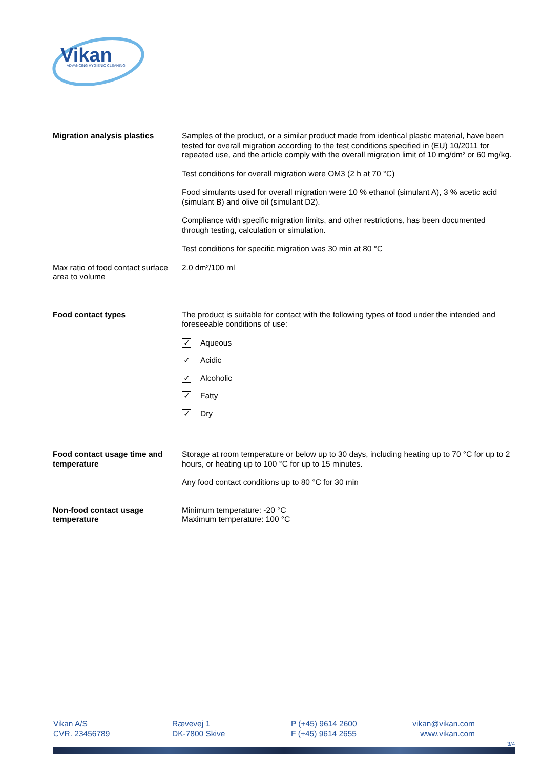Vikan
ADVANCING HYGIENIC CLEANING
Migration analysis plastics Samples of the product, or a similar product made from identical plastic material, have been tested for overall migration according to the test conditions specified in (EU) 10/2011 for repeated use, and the article comply with the overall migration limit of 10 mg/dm² or 60 mg/kg.
Test conditions for overall migration were OM3 (2 h at 70 °C)
Food simulants used for overall migration were 10 % ethanol (simulant A), 3 % acetic acid (simulant B) and olive oil (simulant D2).
Compliance with specific migration limits, and other restrictions, has been documented through testing, calculation or simulation.
Test conditions for specific migration was 30 min at 80 °C
Max ratio of food contact surface area to volume
2.0 dm²/100 ml
Food contact types The product is suitable for contact with the following types of food under the intended and foreseeable conditions of use:
✓ Aqueous
✓ Acidic
✓ Alcoholic
✓ Fatty
✓ Dry
Food contact usage time and temperature
Storage at room temperature or below up to 30 days, including heating up to 70 °C for up to 2 hours, or heating up to 100 °C for up to 15 minutes.
Any food contact conditions up to 80 °C for 30 min
Non-food contact usage temperature
Minimum temperature: -20 °C
Maximum temperature: 100 °C
Vikan A/S
CVR. 23456789
Rævevej 1
DK-7800 Skive
P (+45) 9614 2600
F (+45) 9614 2655
vikan@vikan.com
www.vikan.com
3/4